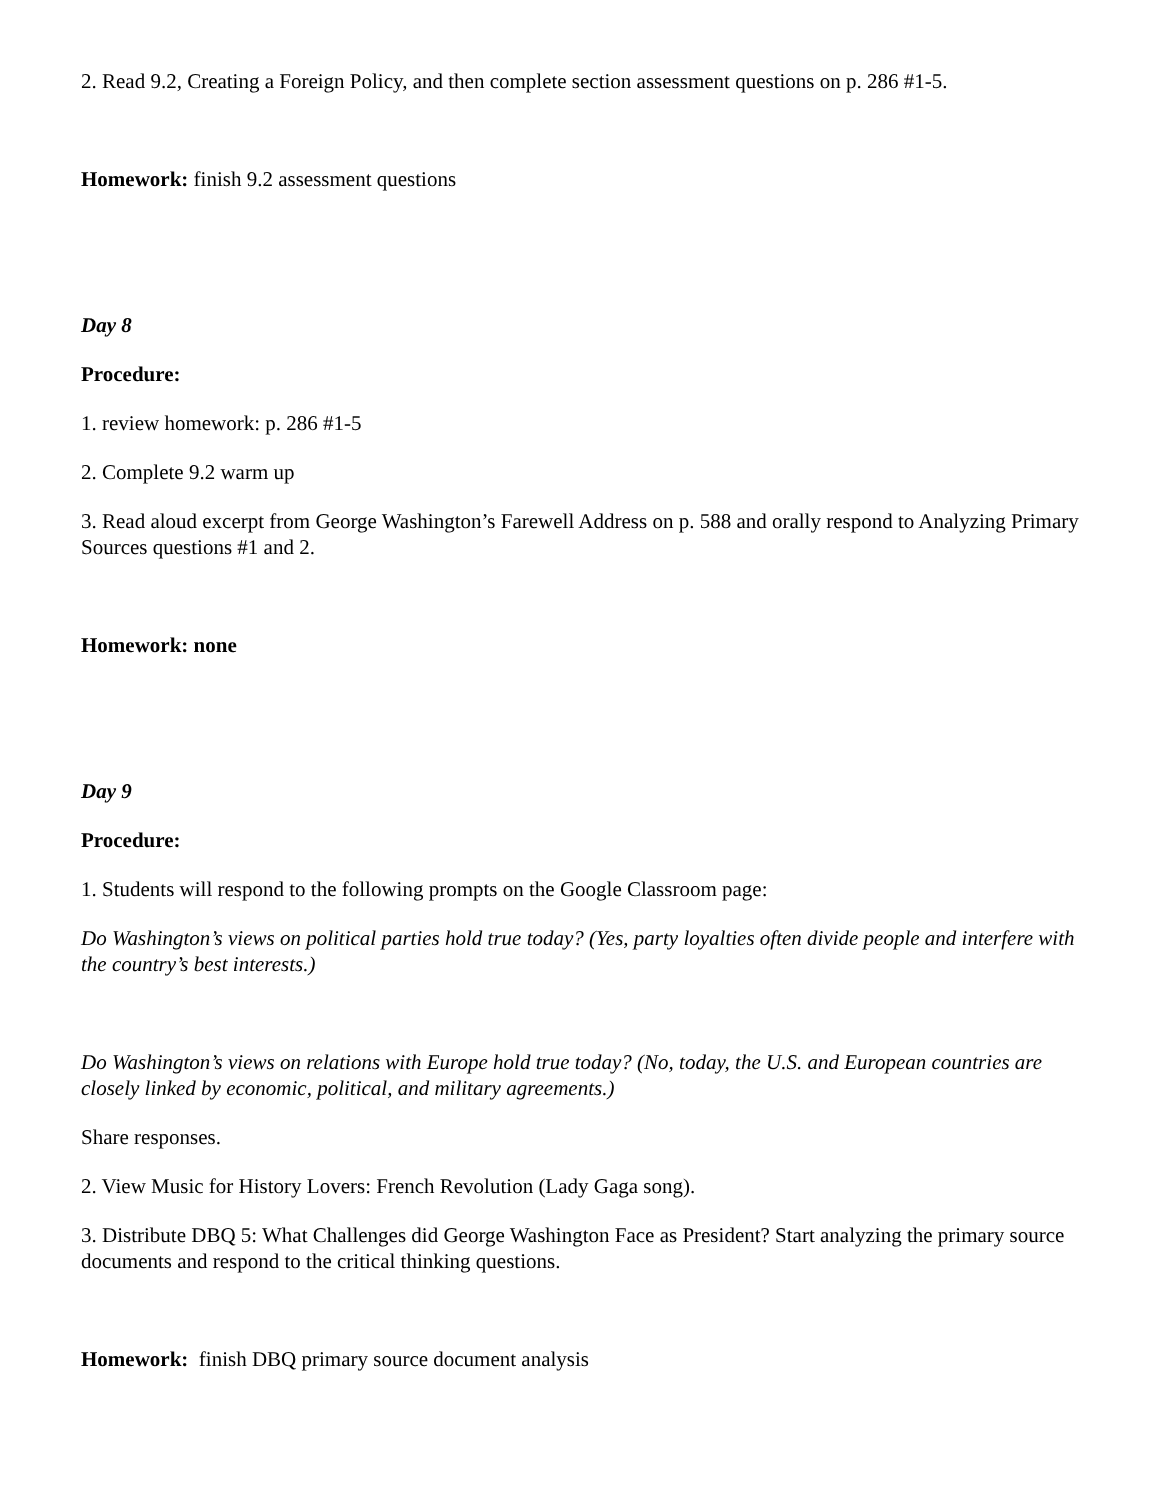2. Read 9.2, Creating a Foreign Policy, and then complete section assessment questions on p. 286 #1-5.
Homework: finish 9.2 assessment questions
Day 8
Procedure:
1. review homework: p. 286 #1-5
2. Complete 9.2 warm up
3. Read aloud excerpt from George Washington’s Farewell Address on p. 588 and orally respond to Analyzing Primary Sources questions #1 and 2.
Homework: none
Day 9
Procedure:
1. Students will respond to the following prompts on the Google Classroom page:
Do Washington’s views on political parties hold true today? (Yes, party loyalties often divide people and interfere with the country’s best interests.)
Do Washington’s views on relations with Europe hold true today? (No, today, the U.S. and European countries are closely linked by economic, political, and military agreements.)
Share responses.
2. View Music for History Lovers: French Revolution (Lady Gaga song).
3. Distribute DBQ 5: What Challenges did George Washington Face as President? Start analyzing the primary source documents and respond to the critical thinking questions.
Homework: finish DBQ primary source document analysis